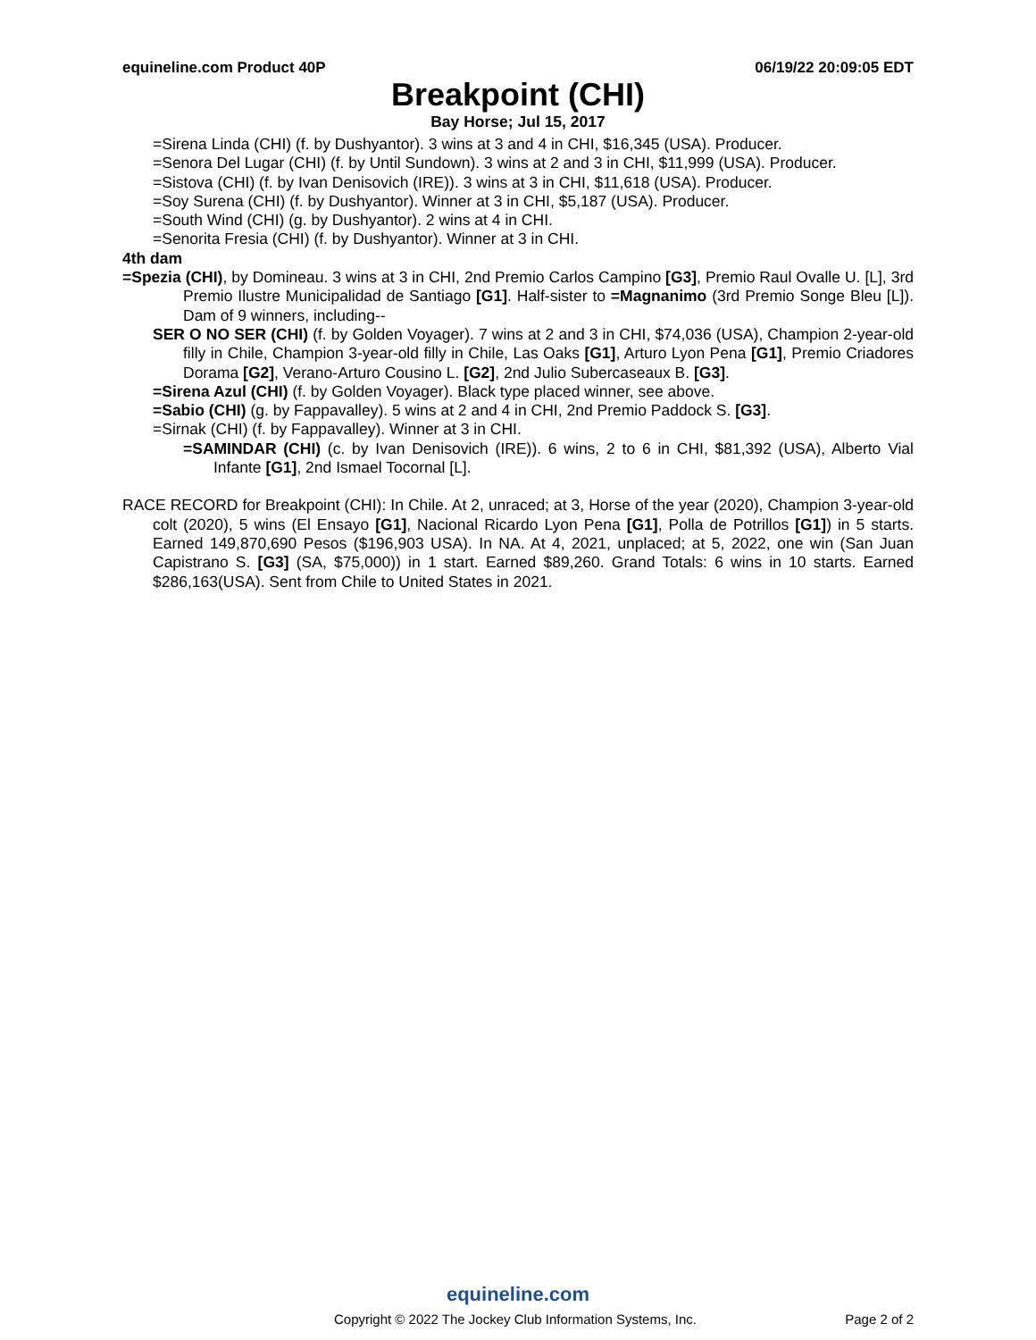equineline.com Product 40P 06/19/22 20:09:05 EDT
Breakpoint (CHI)
Bay Horse; Jul 15, 2017
=Sirena Linda (CHI) (f. by Dushyantor). 3 wins at 3 and 4 in CHI, $16,345 (USA). Producer.
=Senora Del Lugar (CHI) (f. by Until Sundown). 3 wins at 2 and 3 in CHI, $11,999 (USA). Producer.
=Sistova (CHI) (f. by Ivan Denisovich (IRE)). 3 wins at 3 in CHI, $11,618 (USA). Producer.
=Soy Surena (CHI) (f. by Dushyantor). Winner at 3 in CHI, $5,187 (USA). Producer.
=South Wind (CHI) (g. by Dushyantor). 2 wins at 4 in CHI.
=Senorita Fresia (CHI) (f. by Dushyantor). Winner at 3 in CHI.
4th dam
=Spezia (CHI), by Domineau. 3 wins at 3 in CHI, 2nd Premio Carlos Campino [G3], Premio Raul Ovalle U. [L], 3rd Premio Ilustre Municipalidad de Santiago [G1]. Half-sister to =Magnanimo (3rd Premio Songe Bleu [L]). Dam of 9 winners, including--
SER O NO SER (CHI) (f. by Golden Voyager). 7 wins at 2 and 3 in CHI, $74,036 (USA), Champion 2-year-old filly in Chile, Champion 3-year-old filly in Chile, Las Oaks [G1], Arturo Lyon Pena [G1], Premio Criadores Dorama [G2], Verano-Arturo Cousino L. [G2], 2nd Julio Subercaseaux B. [G3].
=Sirena Azul (CHI) (f. by Golden Voyager). Black type placed winner, see above.
=Sabio (CHI) (g. by Fappavalley). 5 wins at 2 and 4 in CHI, 2nd Premio Paddock S. [G3].
=Sirnak (CHI) (f. by Fappavalley). Winner at 3 in CHI.
=SAMINDAR (CHI) (c. by Ivan Denisovich (IRE)). 6 wins, 2 to 6 in CHI, $81,392 (USA), Alberto Vial Infante [G1], 2nd Ismael Tocornal [L].
RACE RECORD for Breakpoint (CHI): In Chile. At 2, unraced; at 3, Horse of the year (2020), Champion 3-year-old colt (2020), 5 wins (El Ensayo [G1], Nacional Ricardo Lyon Pena [G1], Polla de Potrillos [G1]) in 5 starts. Earned 149,870,690 Pesos ($196,903 USA). In NA. At 4, 2021, unplaced; at 5, 2022, one win (San Juan Capistrano S. [G3] (SA, $75,000)) in 1 start. Earned $89,260. Grand Totals: 6 wins in 10 starts. Earned $286,163(USA). Sent from Chile to United States in 2021.
equineline.com
Copyright © 2022 The Jockey Club Information Systems, Inc. Page 2 of 2